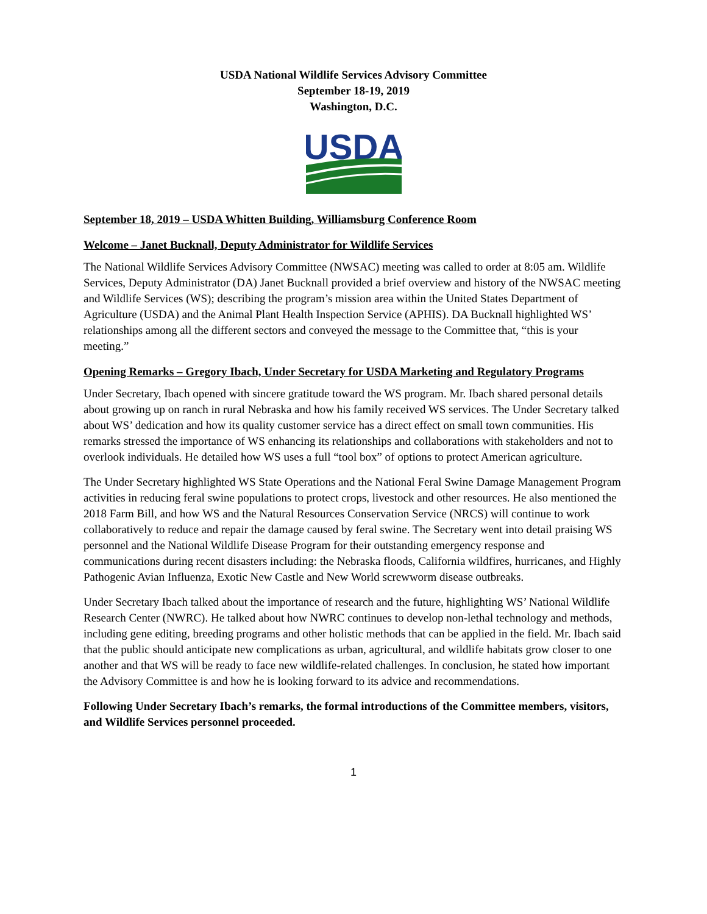USDA National Wildlife Services Advisory Committee
September 18-19, 2019
Washington, D.C.
USDA
September 18, 2019 – USDA Whitten Building, Williamsburg Conference Room
Welcome – Janet Bucknall, Deputy Administrator for Wildlife Services
The National Wildlife Services Advisory Committee (NWSAC) meeting was called to order at 8:05 am. Wildlife Services, Deputy Administrator (DA) Janet Bucknall provided a brief overview and history of the NWSAC meeting and Wildlife Services (WS); describing the program’s mission area within the United States Department of Agriculture (USDA) and the Animal Plant Health Inspection Service (APHIS). DA Bucknall highlighted WS’ relationships among all the different sectors and conveyed the message to the Committee that, “this is your meeting.”
Opening Remarks – Gregory Ibach, Under Secretary for USDA Marketing and Regulatory Programs
Under Secretary, Ibach opened with sincere gratitude toward the WS program. Mr. Ibach shared personal details about growing up on ranch in rural Nebraska and how his family received WS services. The Under Secretary talked about WS’ dedication and how its quality customer service has a direct effect on small town communities. His remarks stressed the importance of WS enhancing its relationships and collaborations with stakeholders and not to overlook individuals. He detailed how WS uses a full “tool box” of options to protect American agriculture.
The Under Secretary highlighted WS State Operations and the National Feral Swine Damage Management Program activities in reducing feral swine populations to protect crops, livestock and other resources. He also mentioned the 2018 Farm Bill, and how WS and the Natural Resources Conservation Service (NRCS) will continue to work collaboratively to reduce and repair the damage caused by feral swine. The Secretary went into detail praising WS personnel and the National Wildlife Disease Program for their outstanding emergency response and communications during recent disasters including: the Nebraska floods, California wildfires, hurricanes, and Highly Pathogenic Avian Influenza, Exotic New Castle and New World screwworm disease outbreaks.
Under Secretary Ibach talked about the importance of research and the future, highlighting WS’ National Wildlife Research Center (NWRC). He talked about how NWRC continues to develop non-lethal technology and methods, including gene editing, breeding programs and other holistic methods that can be applied in the field. Mr. Ibach said that the public should anticipate new complications as urban, agricultural, and wildlife habitats grow closer to one another and that WS will be ready to face new wildlife-related challenges. In conclusion, he stated how important the Advisory Committee is and how he is looking forward to its advice and recommendations.
Following Under Secretary Ibach’s remarks, the formal introductions of the Committee members, visitors, and Wildlife Services personnel proceeded.
1